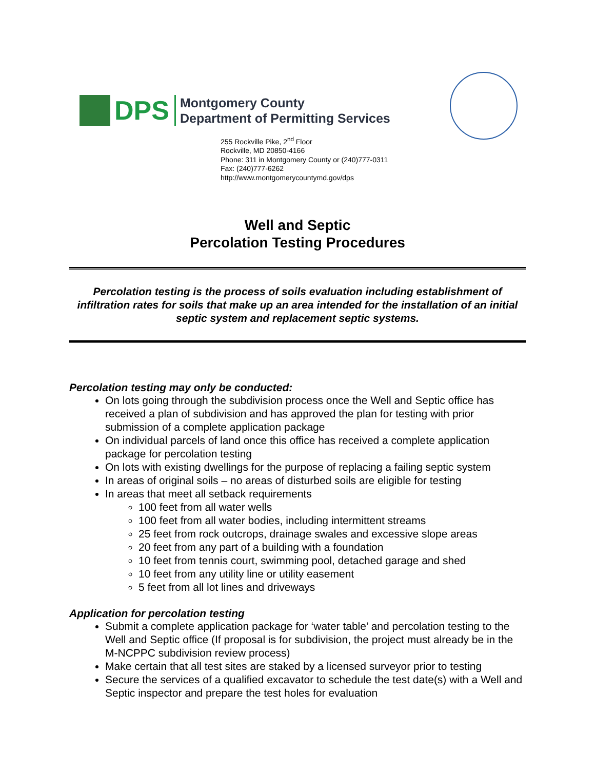DPS
Montgomery County
Department of Permitting Services
255 Rockville Pike, 2<sup>nd</sup> Floor
Rockville, MD 20850-4166
Phone: 311 in Montgomery County or (240)777-0311
Fax: (240)777-6262
http://www.montgomerycountymd.gov/dps
Well and Septic
Percolation Testing Procedures
Percolation testing is the process of soils evaluation including establishment of infiltration rates for soils that make up an area intended for the installation of an initial septic system and replacement septic systems.
Percolation testing may only be conducted:
On lots going through the subdivision process once the Well and Septic office has received a plan of subdivision and has approved the plan for testing with prior submission of a complete application package
On individual parcels of land once this office has received a complete application package for percolation testing
On lots with existing dwellings for the purpose of replacing a failing septic system
In areas of original soils – no areas of disturbed soils are eligible for testing
In areas that meet all setback requirements
100 feet from all water wells
100 feet from all water bodies, including intermittent streams
25 feet from rock outcrops, drainage swales and excessive slope areas
20 feet from any part of a building with a foundation
10 feet from tennis court, swimming pool, detached garage and shed
10 feet from any utility line or utility easement
5 feet from all lot lines and driveways
Application for percolation testing
Submit a complete application package for ‘water table’ and percolation testing to the Well and Septic office (If proposal is for subdivision, the project must already be in the M-NCPPC subdivision review process)
Make certain that all test sites are staked by a licensed surveyor prior to testing
Secure the services of a qualified excavator to schedule the test date(s) with a Well and Septic inspector and prepare the test holes for evaluation